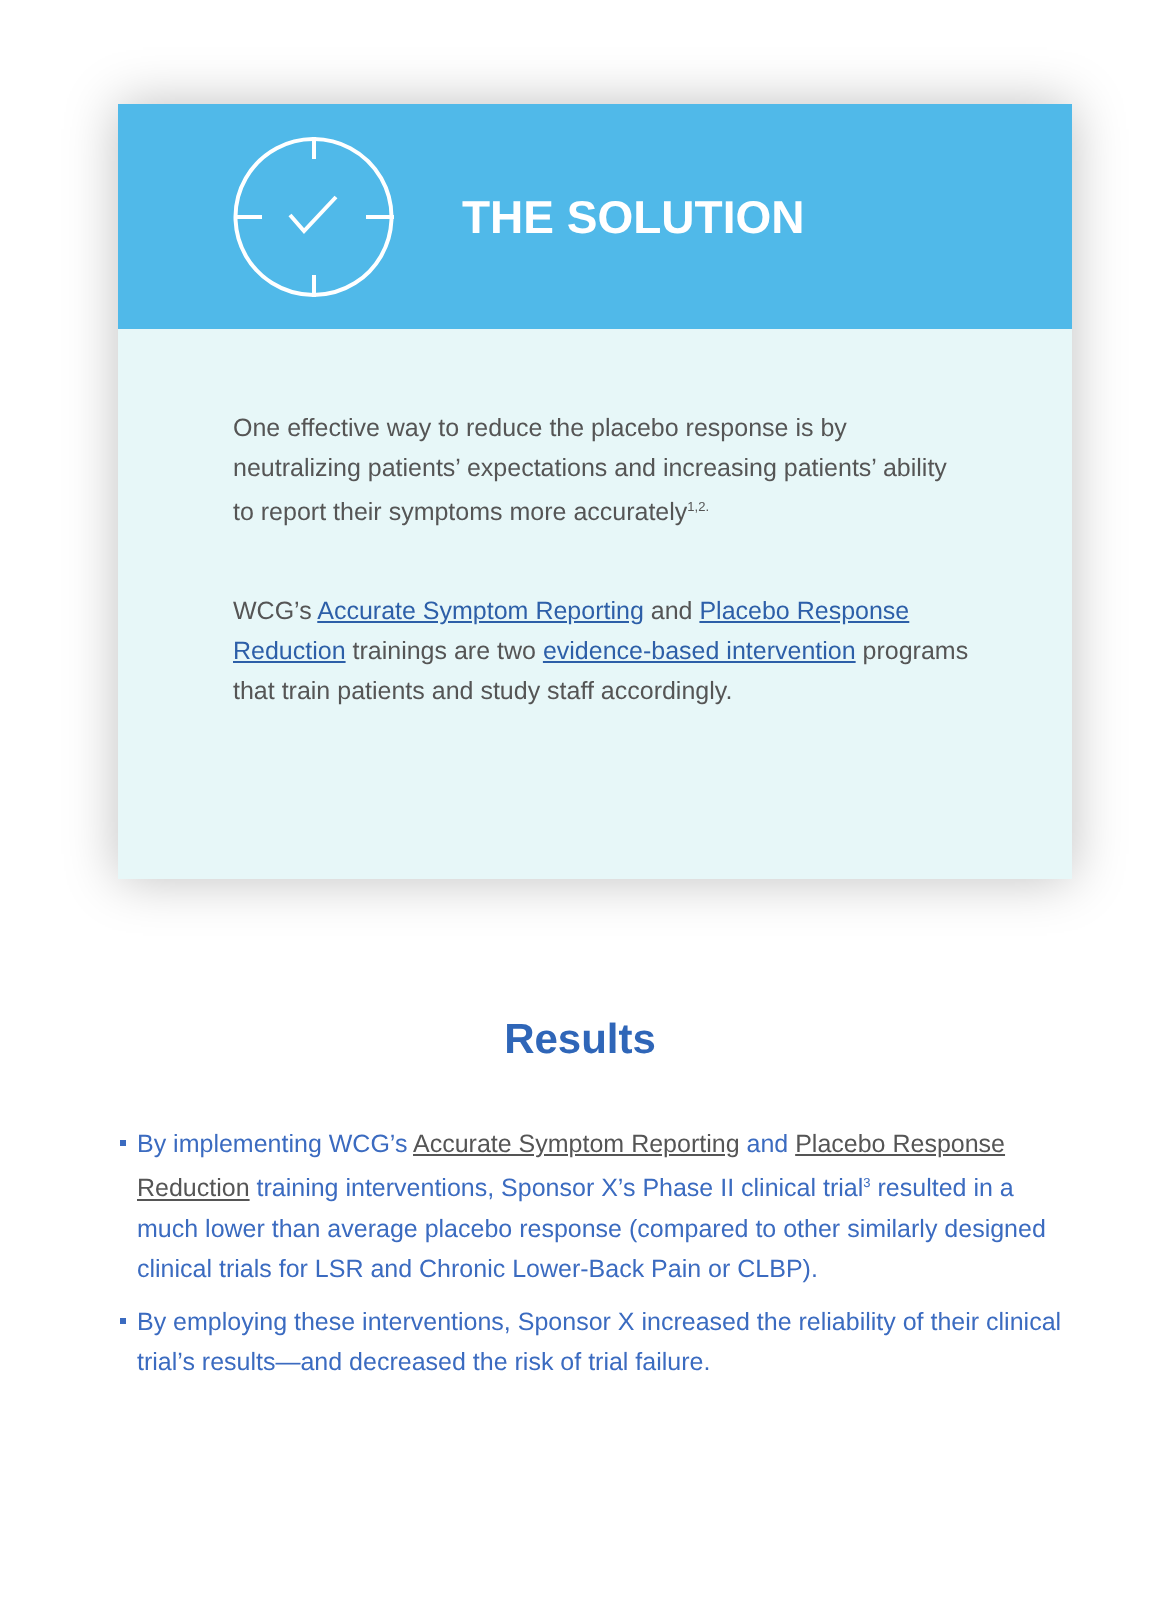THE SOLUTION
One effective way to reduce the placebo response is by neutralizing patients’ expectations and increasing patients’ ability to report their symptoms more accurately<sup>1,2.</sup>
WCG’s Accurate Symptom Reporting and Placebo Response Reduction trainings are two evidence-based intervention programs that train patients and study staff accordingly.
Results
By implementing WCG’s Accurate Symptom Reporting and Placebo Response Reduction training interventions, Sponsor X’s Phase II clinical trial<sup>3</sup> resulted in a much lower than average placebo response (compared to other similarly designed clinical trials for LSR and Chronic Lower-Back Pain or CLBP).
By employing these interventions, Sponsor X increased the reliability of their clinical trial’s results—and decreased the risk of trial failure.